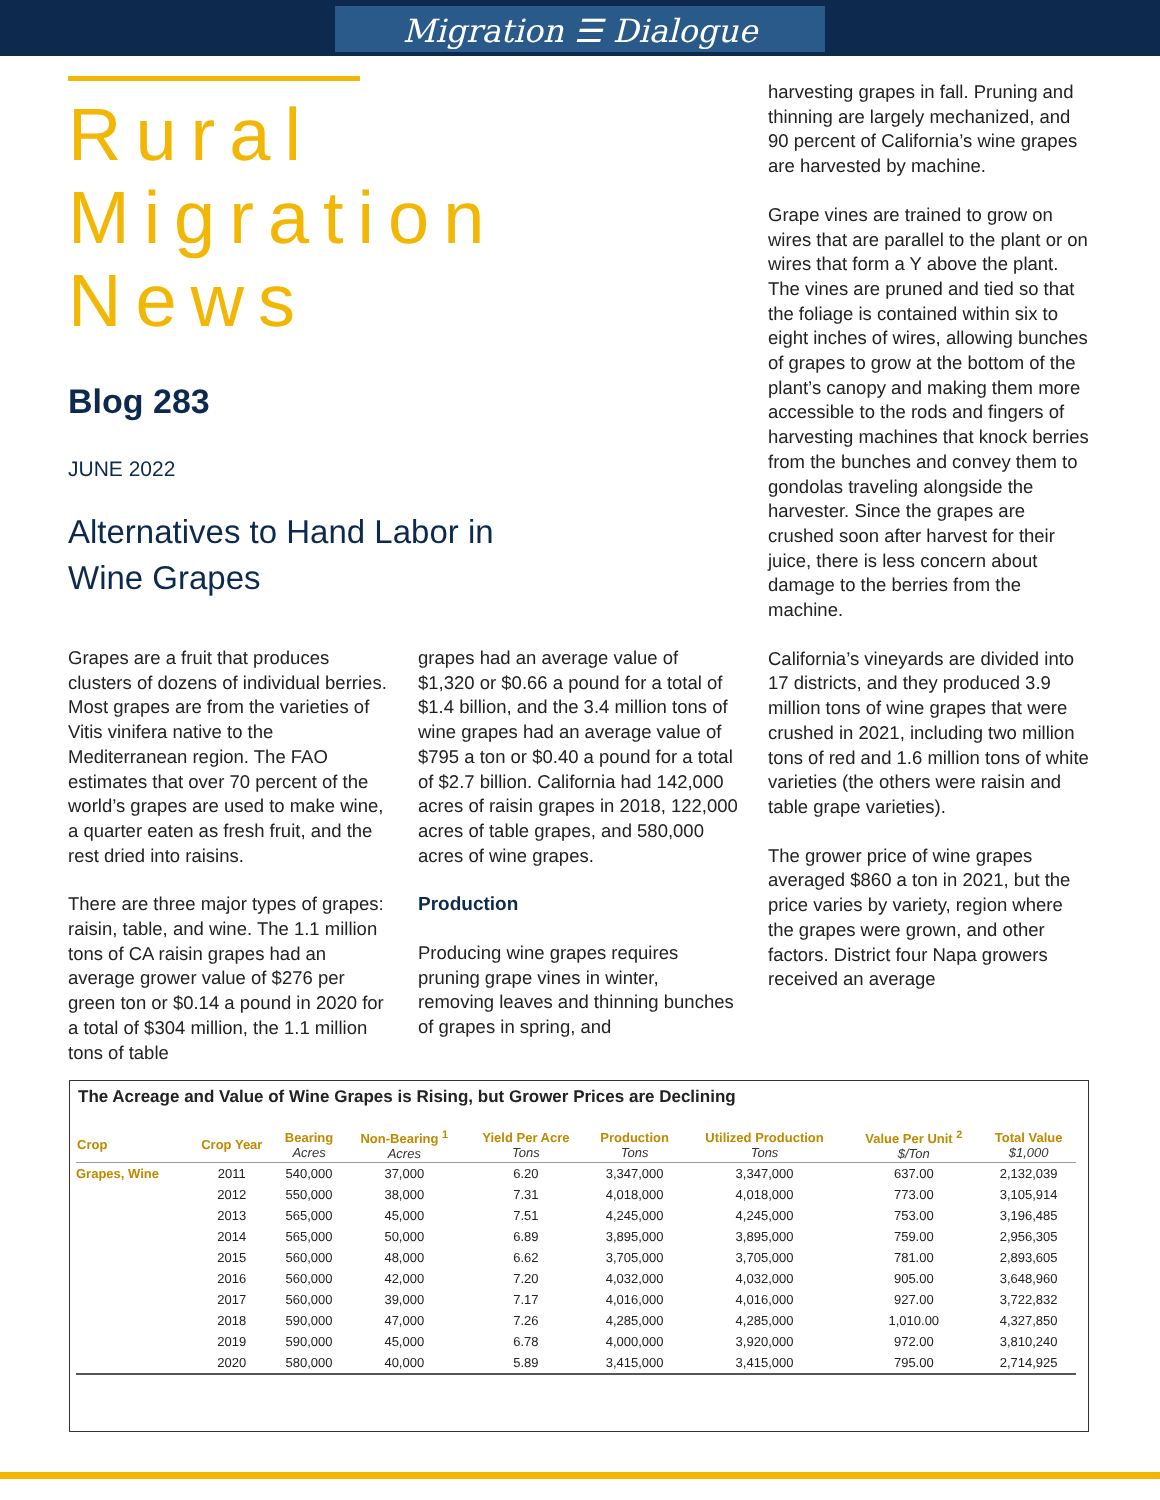Migration ☰ Dialogue
Rural
Migration
News
Blog 283
JUNE 2022
Alternatives to Hand Labor in
Wine Grapes
Grapes are a fruit that produces clusters of dozens of individual berries. Most grapes are from the varieties of Vitis vinifera native to the Mediterranean region. The FAO estimates that over 70 percent of the world’s grapes are used to make wine, a quarter eaten as fresh fruit, and the rest dried into raisins.
There are three major types of grapes: raisin, table, and wine. The 1.1 million tons of CA raisin grapes had an average grower value of $276 per green ton or $0.14 a pound in 2020 for a total of $304 million, the 1.1 million tons of table
grapes had an average value of $1,320 or $0.66 a pound for a total of $1.4 billion, and the 3.4 million tons of wine grapes had an average value of $795 a ton or $0.40 a pound for a total of $2.7 billion. California had 142,000 acres of raisin grapes in 2018, 122,000 acres of table grapes, and 580,000 acres of wine grapes.
Production
Producing wine grapes requires pruning grape vines in winter, removing leaves and thinning bunches of grapes in spring, and
harvesting grapes in fall. Pruning and thinning are largely mechanized, and 90 percent of California’s wine grapes are harvested by machine.
Grape vines are trained to grow on wires that are parallel to the plant or on wires that form a Y above the plant. The vines are pruned and tied so that the foliage is contained within six to eight inches of wires, allowing bunches of grapes to grow at the bottom of the plant’s canopy and making them more accessible to the rods and fingers of harvesting machines that knock berries from the bunches and convey them to gondolas traveling alongside the harvester. Since the grapes are crushed soon after harvest for their juice, there is less concern about damage to the berries from the machine.
California’s vineyards are divided into 17 districts, and they produced 3.9 million tons of wine grapes that were crushed in 2021, including two million tons of red and 1.6 million tons of white varieties (the others were raisin and table grape varieties).
The grower price of wine grapes averaged $860 a ton in 2021, but the price varies by variety, region where the grapes were grown, and other factors. District four Napa growers received an average
The Acreage and Value of Wine Grapes is Rising, but Grower Prices are Declining
| Crop | Crop Year | Bearing Acres | Non-Bearing <sup>1</sup> Acres | Yield Per Acre Tons | Production Tons | Utilized Production Tons | Value Per Unit <sup>2</sup> $/Ton | Total Value $1,000 |
| --- | --- | --- | --- | --- | --- | --- | --- | --- |
| Grapes, Wine | 2011 | 540,000 | 37,000 | 6.20 | 3,347,000 | 3,347,000 | 637.00 | 2,132,039 |
| | 2012 | 550,000 | 38,000 | 7.31 | 4,018,000 | 4,018,000 | 773.00 | 3,105,914 |
| | 2013 | 565,000 | 45,000 | 7.51 | 4,245,000 | 4,245,000 | 753.00 | 3,196,485 |
| | 2014 | 565,000 | 50,000 | 6.89 | 3,895,000 | 3,895,000 | 759.00 | 2,956,305 |
| | 2015 | 560,000 | 48,000 | 6.62 | 3,705,000 | 3,705,000 | 781.00 | 2,893,605 |
| | 2016 | 560,000 | 42,000 | 7.20 | 4,032,000 | 4,032,000 | 905.00 | 3,648,960 |
| | 2017 | 560,000 | 39,000 | 7.17 | 4,016,000 | 4,016,000 | 927.00 | 3,722,832 |
| | 2018 | 590,000 | 47,000 | 7.26 | 4,285,000 | 4,285,000 | 1,010.00 | 4,327,850 |
| | 2019 | 590,000 | 45,000 | 6.78 | 4,000,000 | 3,920,000 | 972.00 | 3,810,240 |
| | 2020 | 580,000 | 40,000 | 5.89 | 3,415,000 | 3,415,000 | 795.00 | 2,714,925 |